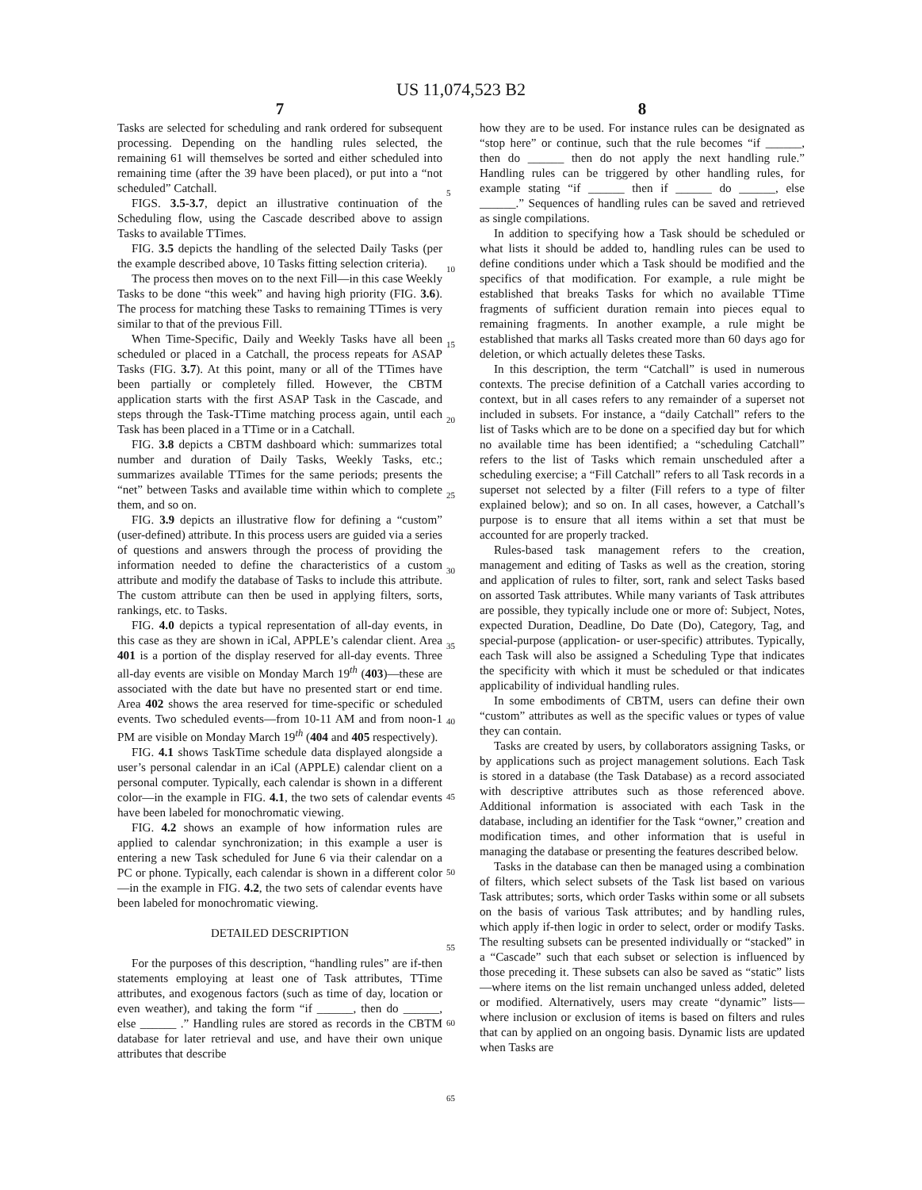US 11,074,523 B2
7
Tasks are selected for scheduling and rank ordered for subsequent processing. Depending on the handling rules selected, the remaining 61 will themselves be sorted and either scheduled into remaining time (after the 39 have been placed), or put into a “not scheduled” Catchall.
FIGS. 3.5-3.7, depict an illustrative continuation of the Scheduling flow, using the Cascade described above to assign Tasks to available TTimes.
FIG. 3.5 depicts the handling of the selected Daily Tasks (per the example described above, 10 Tasks fitting selection criteria).
The process then moves on to the next Fill—in this case Weekly Tasks to be done “this week” and having high priority (FIG. 3.6). The process for matching these Tasks to remaining TTimes is very similar to that of the previous Fill.
When Time-Specific, Daily and Weekly Tasks have all been scheduled or placed in a Catchall, the process repeats for ASAP Tasks (FIG. 3.7). At this point, many or all of the TTimes have been partially or completely filled. However, the CBTM application starts with the first ASAP Task in the Cascade, and steps through the Task-TTime matching process again, until each Task has been placed in a TTime or in a Catchall.
FIG. 3.8 depicts a CBTM dashboard which: summarizes total number and duration of Daily Tasks, Weekly Tasks, etc.; summarizes available TTimes for the same periods; presents the “net” between Tasks and available time within which to complete them, and so on.
FIG. 3.9 depicts an illustrative flow for defining a “custom” (user-defined) attribute. In this process users are guided via a series of questions and answers through the process of providing the information needed to define the characteristics of a custom attribute and modify the database of Tasks to include this attribute. The custom attribute can then be used in applying filters, sorts, rankings, etc. to Tasks.
FIG. 4.0 depicts a typical representation of all-day events, in this case as they are shown in iCal, APPLE’s calendar client. Area 401 is a portion of the display reserved for all-day events. Three all-day events are visible on Monday March 19<sup>th</sup> (403)—these are associated with the date but have no presented start or end time. Area 402 shows the area reserved for time-specific or scheduled events. Two scheduled events—from 10-11 AM and from noon-1 PM are visible on Monday March 19<sup>th</sup> (404 and 405 respectively).
FIG. 4.1 shows TaskTime schedule data displayed alongside a user’s personal calendar in an iCal (APPLE) calendar client on a personal computer. Typically, each calendar is shown in a different color—in the example in FIG. 4.1, the two sets of calendar events have been labeled for monochromatic viewing.
FIG. 4.2 shows an example of how information rules are applied to calendar synchronization; in this example a user is entering a new Task scheduled for June 6 via their calendar on a PC or phone. Typically, each calendar is shown in a different color—in the example in FIG. 4.2, the two sets of calendar events have been labeled for monochromatic viewing.
DETAILED DESCRIPTION
For the purposes of this description, “handling rules” are if-then statements employing at least one of Task attributes, TTime attributes, and exogenous factors (such as time of day, location or even weather), and taking the form “if ______, then do ______, else ______ .” Handling rules are stored as records in the CBTM database for later retrieval and use, and have their own unique attributes that describe
8
how they are to be used. For instance rules can be designated as “stop here” or continue, such that the rule becomes “if ______, then do ______ then do not apply the next handling rule.” Handling rules can be triggered by other handling rules, for example stating “if ______ then if ______ do ______, else ______.” Sequences of handling rules can be saved and retrieved as single compilations.
In addition to specifying how a Task should be scheduled or what lists it should be added to, handling rules can be used to define conditions under which a Task should be modified and the specifics of that modification. For example, a rule might be established that breaks Tasks for which no available TTime fragments of sufficient duration remain into pieces equal to remaining fragments. In another example, a rule might be established that marks all Tasks created more than 60 days ago for deletion, or which actually deletes these Tasks.
In this description, the term “Catchall” is used in numerous contexts. The precise definition of a Catchall varies according to context, but in all cases refers to any remainder of a superset not included in subsets. For instance, a “daily Catchall” refers to the list of Tasks which are to be done on a specified day but for which no available time has been identified; a “scheduling Catchall” refers to the list of Tasks which remain unscheduled after a scheduling exercise; a “Fill Catchall” refers to all Task records in a superset not selected by a filter (Fill refers to a type of filter explained below); and so on. In all cases, however, a Catchall’s purpose is to ensure that all items within a set that must be accounted for are properly tracked.
Rules-based task management refers to the creation, management and editing of Tasks as well as the creation, storing and application of rules to filter, sort, rank and select Tasks based on assorted Task attributes. While many variants of Task attributes are possible, they typically include one or more of: Subject, Notes, expected Duration, Deadline, Do Date (Do), Category, Tag, and special-purpose (application- or user-specific) attributes. Typically, each Task will also be assigned a Scheduling Type that indicates the specificity with which it must be scheduled or that indicates applicability of individual handling rules.
In some embodiments of CBTM, users can define their own “custom” attributes as well as the specific values or types of value they can contain.
Tasks are created by users, by collaborators assigning Tasks, or by applications such as project management solutions. Each Task is stored in a database (the Task Database) as a record associated with descriptive attributes such as those referenced above. Additional information is associated with each Task in the database, including an identifier for the Task “owner,” creation and modification times, and other information that is useful in managing the database or presenting the features described below.
Tasks in the database can then be managed using a combination of filters, which select subsets of the Task list based on various Task attributes; sorts, which order Tasks within some or all subsets on the basis of various Task attributes; and by handling rules, which apply if-then logic in order to select, order or modify Tasks. The resulting subsets can be presented individually or “stacked” in a “Cascade” such that each subset or selection is influenced by those preceding it. These subsets can also be saved as “static” lists—where items on the list remain unchanged unless added, deleted or modified. Alternatively, users may create “dynamic” lists—where inclusion or exclusion of items is based on filters and rules that can by applied on an ongoing basis. Dynamic lists are updated when Tasks are
5
10
15
20
25
30
35
40
45
50
55
60
65